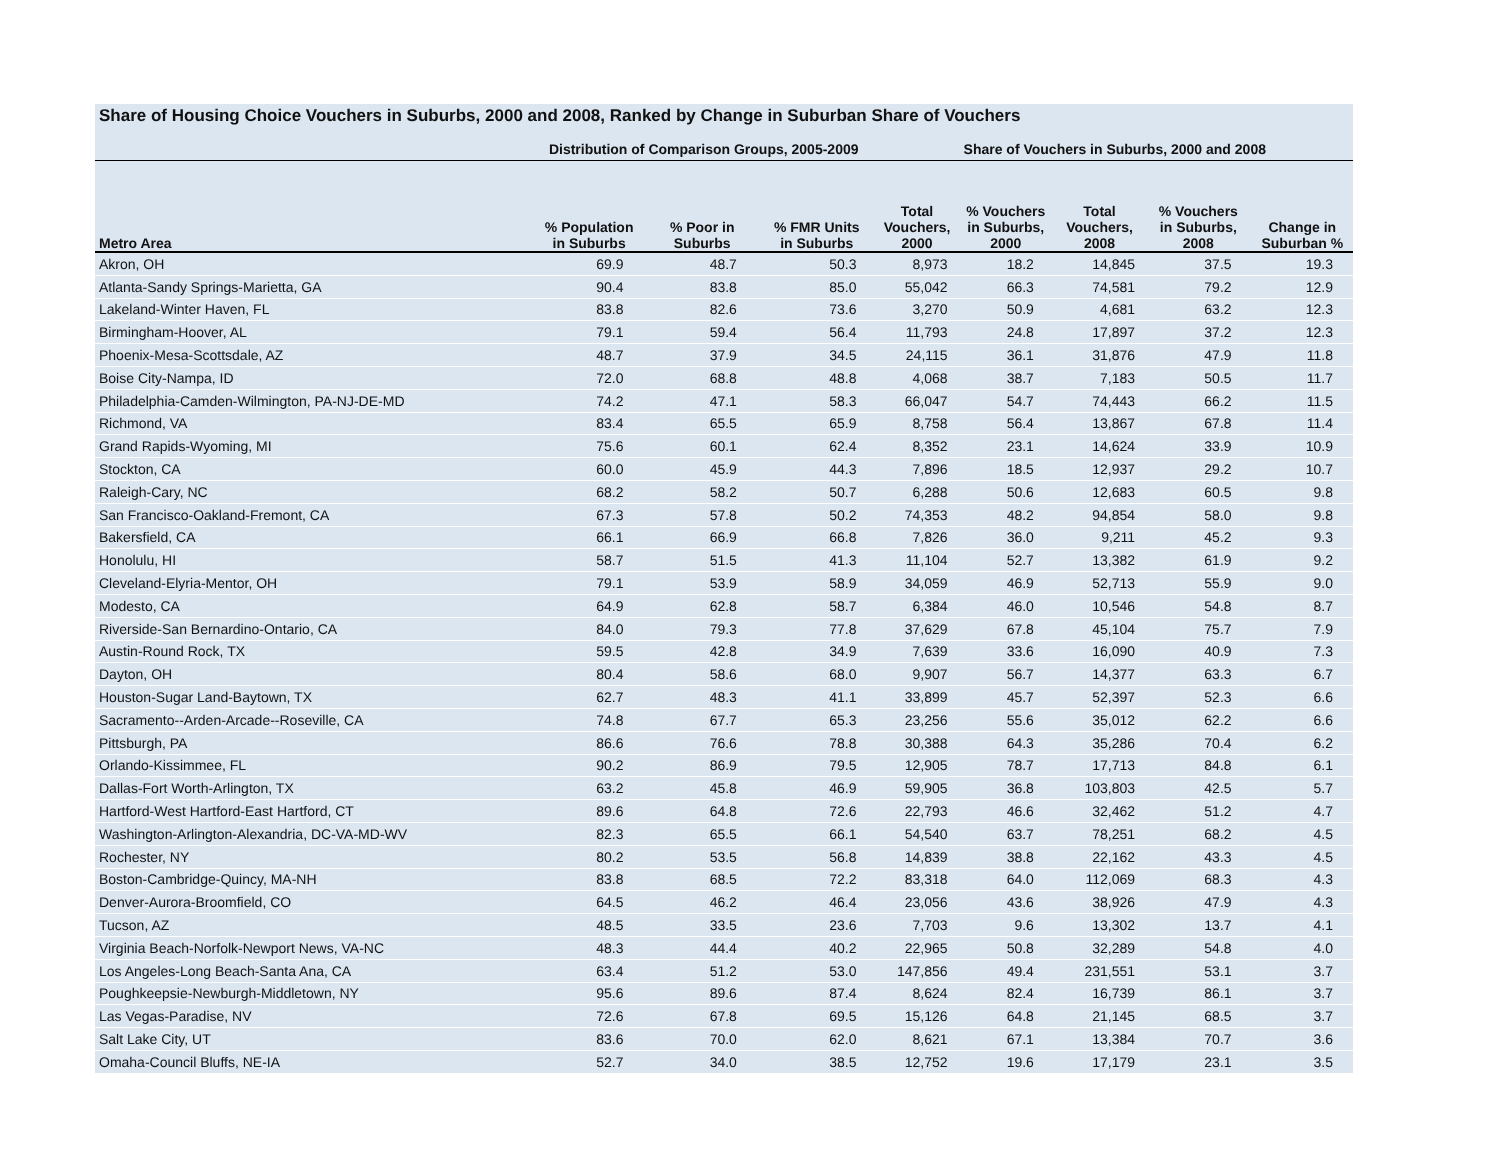Share of Housing Choice Vouchers in Suburbs, 2000 and 2008, Ranked by Change in Suburban Share of Vouchers
| | Distribution of Comparison Groups, 2005-2009 | | | Share of Vouchers in Suburbs, 2000 and 2008 | | | | |
| --- | --- | --- | --- | --- | --- | --- | --- | --- |
| Metro Area | % Population in Suburbs | % Poor in Suburbs | % FMR Units in Suburbs | Total Vouchers, 2000 | % Vouchers in Suburbs, 2000 | Total Vouchers, 2008 | % Vouchers in Suburbs, 2008 | Change in Suburban % |
| Akron, OH | 69.9 | 48.7 | 50.3 | 8,973 | 18.2 | 14,845 | 37.5 | 19.3 |
| Atlanta-Sandy Springs-Marietta, GA | 90.4 | 83.8 | 85.0 | 55,042 | 66.3 | 74,581 | 79.2 | 12.9 |
| Lakeland-Winter Haven, FL | 83.8 | 82.6 | 73.6 | 3,270 | 50.9 | 4,681 | 63.2 | 12.3 |
| Birmingham-Hoover, AL | 79.1 | 59.4 | 56.4 | 11,793 | 24.8 | 17,897 | 37.2 | 12.3 |
| Phoenix-Mesa-Scottsdale, AZ | 48.7 | 37.9 | 34.5 | 24,115 | 36.1 | 31,876 | 47.9 | 11.8 |
| Boise City-Nampa, ID | 72.0 | 68.8 | 48.8 | 4,068 | 38.7 | 7,183 | 50.5 | 11.7 |
| Philadelphia-Camden-Wilmington, PA-NJ-DE-MD | 74.2 | 47.1 | 58.3 | 66,047 | 54.7 | 74,443 | 66.2 | 11.5 |
| Richmond, VA | 83.4 | 65.5 | 65.9 | 8,758 | 56.4 | 13,867 | 67.8 | 11.4 |
| Grand Rapids-Wyoming, MI | 75.6 | 60.1 | 62.4 | 8,352 | 23.1 | 14,624 | 33.9 | 10.9 |
| Stockton, CA | 60.0 | 45.9 | 44.3 | 7,896 | 18.5 | 12,937 | 29.2 | 10.7 |
| Raleigh-Cary, NC | 68.2 | 58.2 | 50.7 | 6,288 | 50.6 | 12,683 | 60.5 | 9.8 |
| San Francisco-Oakland-Fremont, CA | 67.3 | 57.8 | 50.2 | 74,353 | 48.2 | 94,854 | 58.0 | 9.8 |
| Bakersfield, CA | 66.1 | 66.9 | 66.8 | 7,826 | 36.0 | 9,211 | 45.2 | 9.3 |
| Honolulu, HI | 58.7 | 51.5 | 41.3 | 11,104 | 52.7 | 13,382 | 61.9 | 9.2 |
| Cleveland-Elyria-Mentor, OH | 79.1 | 53.9 | 58.9 | 34,059 | 46.9 | 52,713 | 55.9 | 9.0 |
| Modesto, CA | 64.9 | 62.8 | 58.7 | 6,384 | 46.0 | 10,546 | 54.8 | 8.7 |
| Riverside-San Bernardino-Ontario, CA | 84.0 | 79.3 | 77.8 | 37,629 | 67.8 | 45,104 | 75.7 | 7.9 |
| Austin-Round Rock, TX | 59.5 | 42.8 | 34.9 | 7,639 | 33.6 | 16,090 | 40.9 | 7.3 |
| Dayton, OH | 80.4 | 58.6 | 68.0 | 9,907 | 56.7 | 14,377 | 63.3 | 6.7 |
| Houston-Sugar Land-Baytown, TX | 62.7 | 48.3 | 41.1 | 33,899 | 45.7 | 52,397 | 52.3 | 6.6 |
| Sacramento--Arden-Arcade--Roseville, CA | 74.8 | 67.7 | 65.3 | 23,256 | 55.6 | 35,012 | 62.2 | 6.6 |
| Pittsburgh, PA | 86.6 | 76.6 | 78.8 | 30,388 | 64.3 | 35,286 | 70.4 | 6.2 |
| Orlando-Kissimmee, FL | 90.2 | 86.9 | 79.5 | 12,905 | 78.7 | 17,713 | 84.8 | 6.1 |
| Dallas-Fort Worth-Arlington, TX | 63.2 | 45.8 | 46.9 | 59,905 | 36.8 | 103,803 | 42.5 | 5.7 |
| Hartford-West Hartford-East Hartford, CT | 89.6 | 64.8 | 72.6 | 22,793 | 46.6 | 32,462 | 51.2 | 4.7 |
| Washington-Arlington-Alexandria, DC-VA-MD-WV | 82.3 | 65.5 | 66.1 | 54,540 | 63.7 | 78,251 | 68.2 | 4.5 |
| Rochester, NY | 80.2 | 53.5 | 56.8 | 14,839 | 38.8 | 22,162 | 43.3 | 4.5 |
| Boston-Cambridge-Quincy, MA-NH | 83.8 | 68.5 | 72.2 | 83,318 | 64.0 | 112,069 | 68.3 | 4.3 |
| Denver-Aurora-Broomfield, CO | 64.5 | 46.2 | 46.4 | 23,056 | 43.6 | 38,926 | 47.9 | 4.3 |
| Tucson, AZ | 48.5 | 33.5 | 23.6 | 7,703 | 9.6 | 13,302 | 13.7 | 4.1 |
| Virginia Beach-Norfolk-Newport News, VA-NC | 48.3 | 44.4 | 40.2 | 22,965 | 50.8 | 32,289 | 54.8 | 4.0 |
| Los Angeles-Long Beach-Santa Ana, CA | 63.4 | 51.2 | 53.0 | 147,856 | 49.4 | 231,551 | 53.1 | 3.7 |
| Poughkeepsie-Newburgh-Middletown, NY | 95.6 | 89.6 | 87.4 | 8,624 | 82.4 | 16,739 | 86.1 | 3.7 |
| Las Vegas-Paradise, NV | 72.6 | 67.8 | 69.5 | 15,126 | 64.8 | 21,145 | 68.5 | 3.7 |
| Salt Lake City, UT | 83.6 | 70.0 | 62.0 | 8,621 | 67.1 | 13,384 | 70.7 | 3.6 |
| Omaha-Council Bluffs, NE-IA | 52.7 | 34.0 | 38.5 | 12,752 | 19.6 | 17,179 | 23.1 | 3.5 |